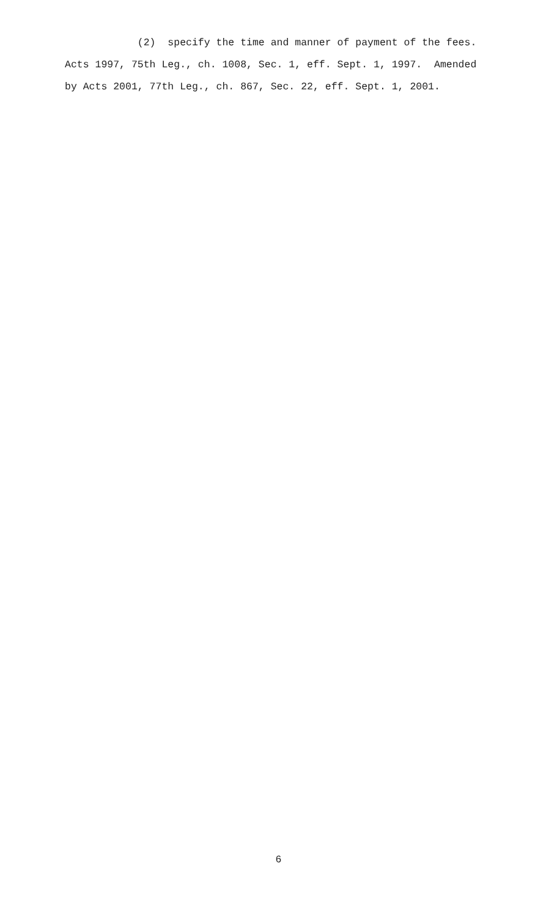(2) specify the time and manner of payment of the fees.
Acts 1997, 75th Leg., ch. 1008, Sec. 1, eff. Sept. 1, 1997. Amended
by Acts 2001, 77th Leg., ch. 867, Sec. 22, eff. Sept. 1, 2001.
6